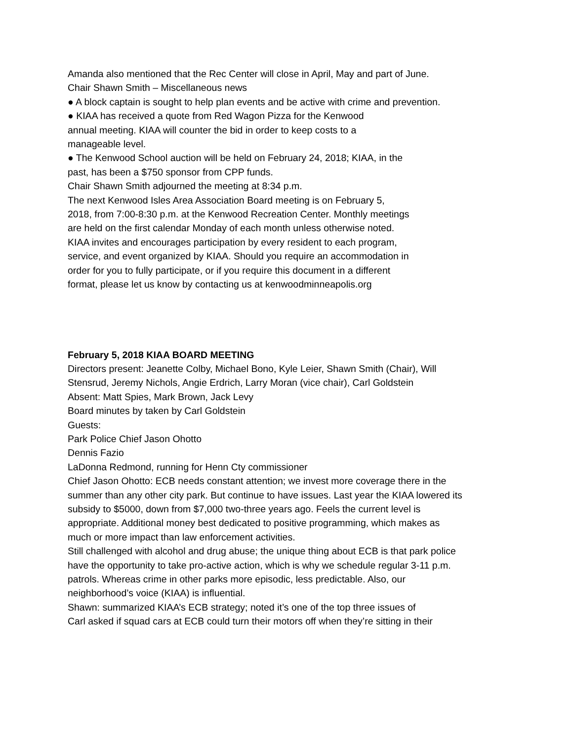Amanda also mentioned that the Rec Center will close in April, May and part of June.
Chair Shawn Smith – Miscellaneous news
● A block captain is sought to help plan events and be active with crime and prevention.
● KIAA has received a quote from Red Wagon Pizza for the Kenwood annual meeting. KIAA will counter the bid in order to keep costs to a manageable level.
● The Kenwood School auction will be held on February 24, 2018; KIAA, in the past, has been a $750 sponsor from CPP funds.
Chair Shawn Smith adjourned the meeting at 8:34 p.m.
The next Kenwood Isles Area Association Board meeting is on February 5, 2018, from 7:00-8:30 p.m. at the Kenwood Recreation Center. Monthly meetings are held on the first calendar Monday of each month unless otherwise noted. KIAA invites and encourages participation by every resident to each program, service, and event organized by KIAA. Should you require an accommodation in order for you to fully participate, or if you require this document in a different format, please let us know by contacting us at kenwoodminneapolis.org
February 5, 2018 KIAA BOARD MEETING
Directors present: Jeanette Colby, Michael Bono, Kyle Leier, Shawn Smith (Chair), Will Stensrud, Jeremy Nichols, Angie Erdrich, Larry Moran (vice chair), Carl Goldstein
Absent: Matt Spies, Mark Brown, Jack Levy
Board minutes by taken by Carl Goldstein
Guests:
Park Police Chief Jason Ohotto
Dennis Fazio
LaDonna Redmond, running for Henn Cty commissioner
Chief Jason Ohotto: ECB needs constant attention; we invest more coverage there in the summer than any other city park. But continue to have issues. Last year the KIAA lowered its subsidy to $5000, down from $7,000 two-three years ago. Feels the current level is appropriate. Additional money best dedicated to positive programming, which makes as much or more impact than law enforcement activities.
Still challenged with alcohol and drug abuse; the unique thing about ECB is that park police have the opportunity to take pro-active action, which is why we schedule regular 3-11 p.m. patrols. Whereas crime in other parks more episodic, less predictable. Also, our neighborhood’s voice (KIAA) is influential.
Shawn: summarized KIAA’s ECB strategy; noted it’s one of the top three issues of
Carl asked if squad cars at ECB could turn their motors off when they’re sitting in their